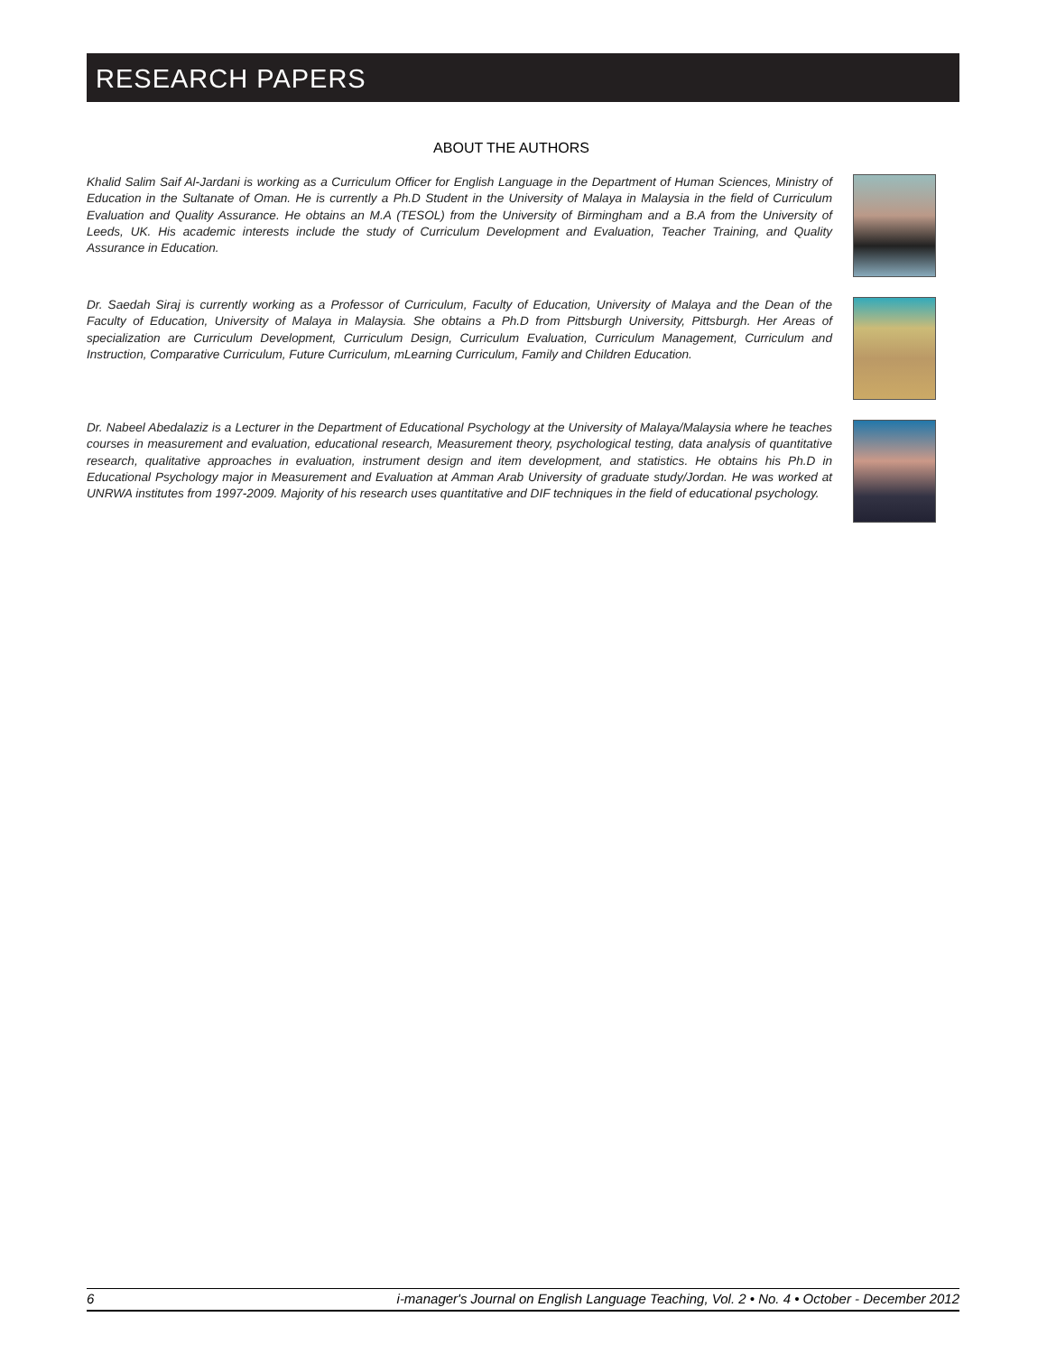RESEARCH PAPERS
ABOUT THE AUTHORS
Khalid Salim Saif Al-Jardani is working as a Curriculum Officer for English Language in the Department of Human Sciences, Ministry of Education in the Sultanate of Oman. He is currently a Ph.D Student in the University of Malaya in Malaysia in the field of Curriculum Evaluation and Quality Assurance. He obtains an M.A (TESOL) from the University of Birmingham and a B.A from the University of Leeds, UK. His academic interests include the study of Curriculum Development and Evaluation, Teacher Training, and Quality Assurance in Education.
Dr. Saedah Siraj is currently working as a Professor of Curriculum, Faculty of Education, University of Malaya and the Dean of the Faculty of Education, University of Malaya in Malaysia. She obtains a Ph.D from Pittsburgh University, Pittsburgh. Her Areas of specialization are Curriculum Development, Curriculum Design, Curriculum Evaluation, Curriculum Management, Curriculum and Instruction, Comparative Curriculum, Future Curriculum, mLearning Curriculum, Family and Children Education.
Dr. Nabeel Abedalaziz is a Lecturer in the Department of Educational Psychology at the University of Malaya/Malaysia where he teaches courses in measurement and evaluation, educational research, Measurement theory, psychological testing, data analysis of quantitative research, qualitative approaches in evaluation, instrument design and item development, and statistics. He obtains his Ph.D in Educational Psychology major in Measurement and Evaluation at Amman Arab University of graduate study/Jordan. He was worked at UNRWA institutes from 1997-2009. Majority of his research uses quantitative and DIF techniques in the field of educational psychology.
6 i-manager's Journal on English Language Teaching, Vol. 2 • No. 4 • October - December 2012